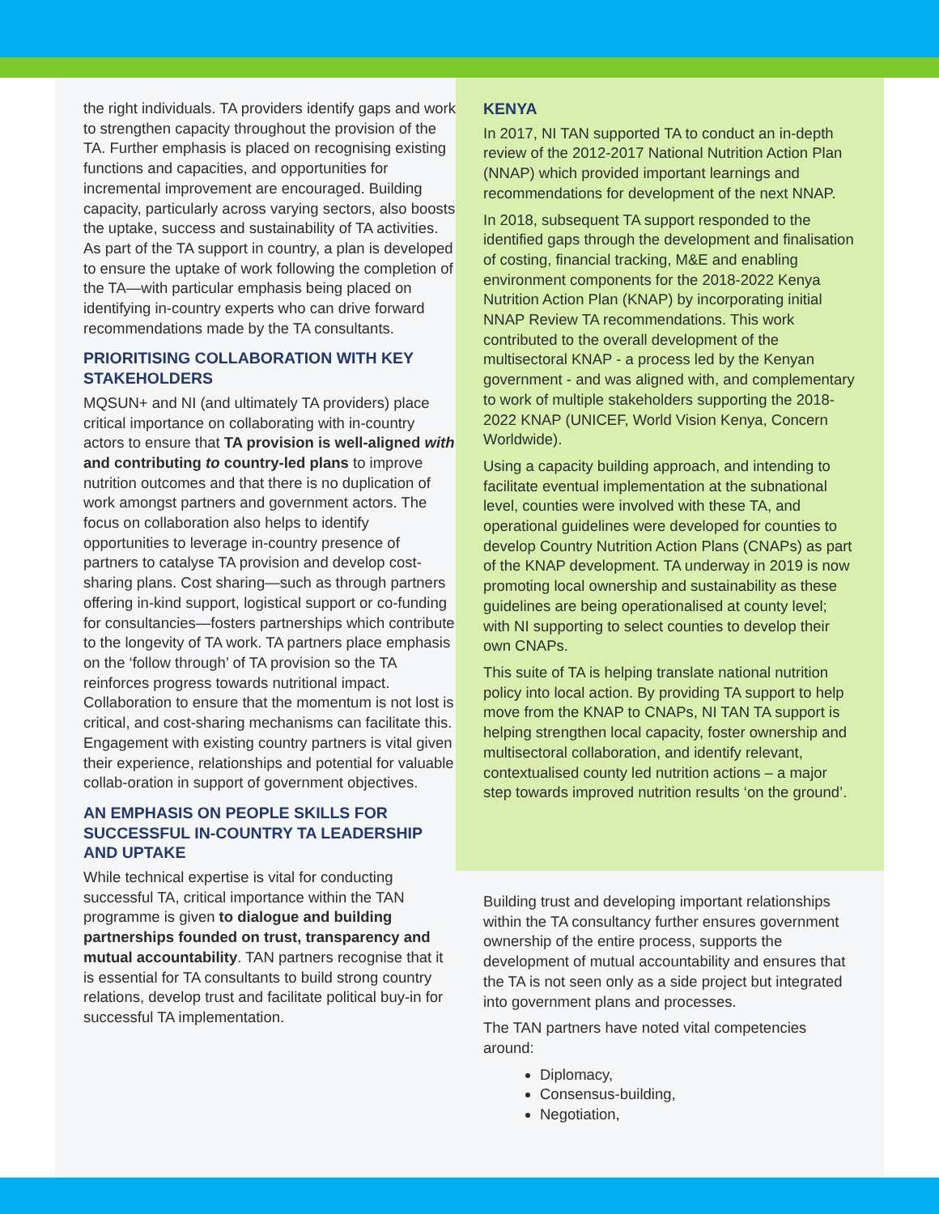the right individuals. TA providers identify gaps and work to strengthen capacity throughout the provision of the TA. Further emphasis is placed on recognising existing functions and capacities, and opportunities for incremental improvement are encouraged. Building capacity, particularly across varying sectors, also boosts the uptake, success and sustainability of TA activities. As part of the TA support in country, a plan is developed to ensure the uptake of work following the completion of the TA—with particular emphasis being placed on identifying in-country experts who can drive forward recommendations made by the TA consultants.
PRIORITISING COLLABORATION WITH KEY STAKEHOLDERS
MQSUN+ and NI (and ultimately TA providers) place critical importance on collaborating with in-country actors to ensure that TA provision is well-aligned with and contributing to country-led plans to improve nutrition outcomes and that there is no duplication of work amongst partners and government actors. The focus on collaboration also helps to identify opportunities to leverage in-country presence of partners to catalyse TA provision and develop cost-sharing plans. Cost sharing—such as through partners offering in-kind support, logistical support or co-funding for consultancies—fosters partnerships which contribute to the longevity of TA work. TA partners place emphasis on the ‘follow through’ of TA provision so the TA reinforces progress towards nutritional impact. Collaboration to ensure that the momentum is not lost is critical, and cost-sharing mechanisms can facilitate this. Engagement with existing country partners is vital given their experience, relationships and potential for valuable collab-oration in support of government objectives.
AN EMPHASIS ON PEOPLE SKILLS FOR SUCCESSFUL IN-COUNTRY TA LEADERSHIP AND UPTAKE
While technical expertise is vital for conducting successful TA, critical importance within the TAN programme is given to dialogue and building partnerships founded on trust, transparency and mutual accountability. TAN partners recognise that it is essential for TA consultants to build strong country relations, develop trust and facilitate political buy-in for successful TA implementation.
KENYA
In 2017, NI TAN supported TA to conduct an in-depth review of the 2012-2017 National Nutrition Action Plan (NNAP) which provided important learnings and recommendations for development of the next NNAP.
In 2018, subsequent TA support responded to the identified gaps through the development and finalisation of costing, financial tracking, M&E and enabling environment components for the 2018-2022 Kenya Nutrition Action Plan (KNAP) by incorporating initial NNAP Review TA recommendations. This work contributed to the overall development of the multisectoral KNAP - a process led by the Kenyan government - and was aligned with, and complementary to work of multiple stakeholders supporting the 2018-2022 KNAP (UNICEF, World Vision Kenya, Concern Worldwide).
Using a capacity building approach, and intending to facilitate eventual implementation at the subnational level, counties were involved with these TA, and operational guidelines were developed for counties to develop Country Nutrition Action Plans (CNAPs) as part of the KNAP development. TA underway in 2019 is now promoting local ownership and sustainability as these guidelines are being operationalised at county level; with NI supporting to select counties to develop their own CNAPs.
This suite of TA is helping translate national nutrition policy into local action. By providing TA support to help move from the KNAP to CNAPs, NI TAN TA support is helping strengthen local capacity, foster ownership and multisectoral collaboration, and identify relevant, contextualised county led nutrition actions – a major step towards improved nutrition results ‘on the ground’.
Building trust and developing important relationships within the TA consultancy further ensures government ownership of the entire process, supports the development of mutual accountability and ensures that the TA is not seen only as a side project but integrated into government plans and processes.
The TAN partners have noted vital competencies around:
Diplomacy,
Consensus-building,
Negotiation,